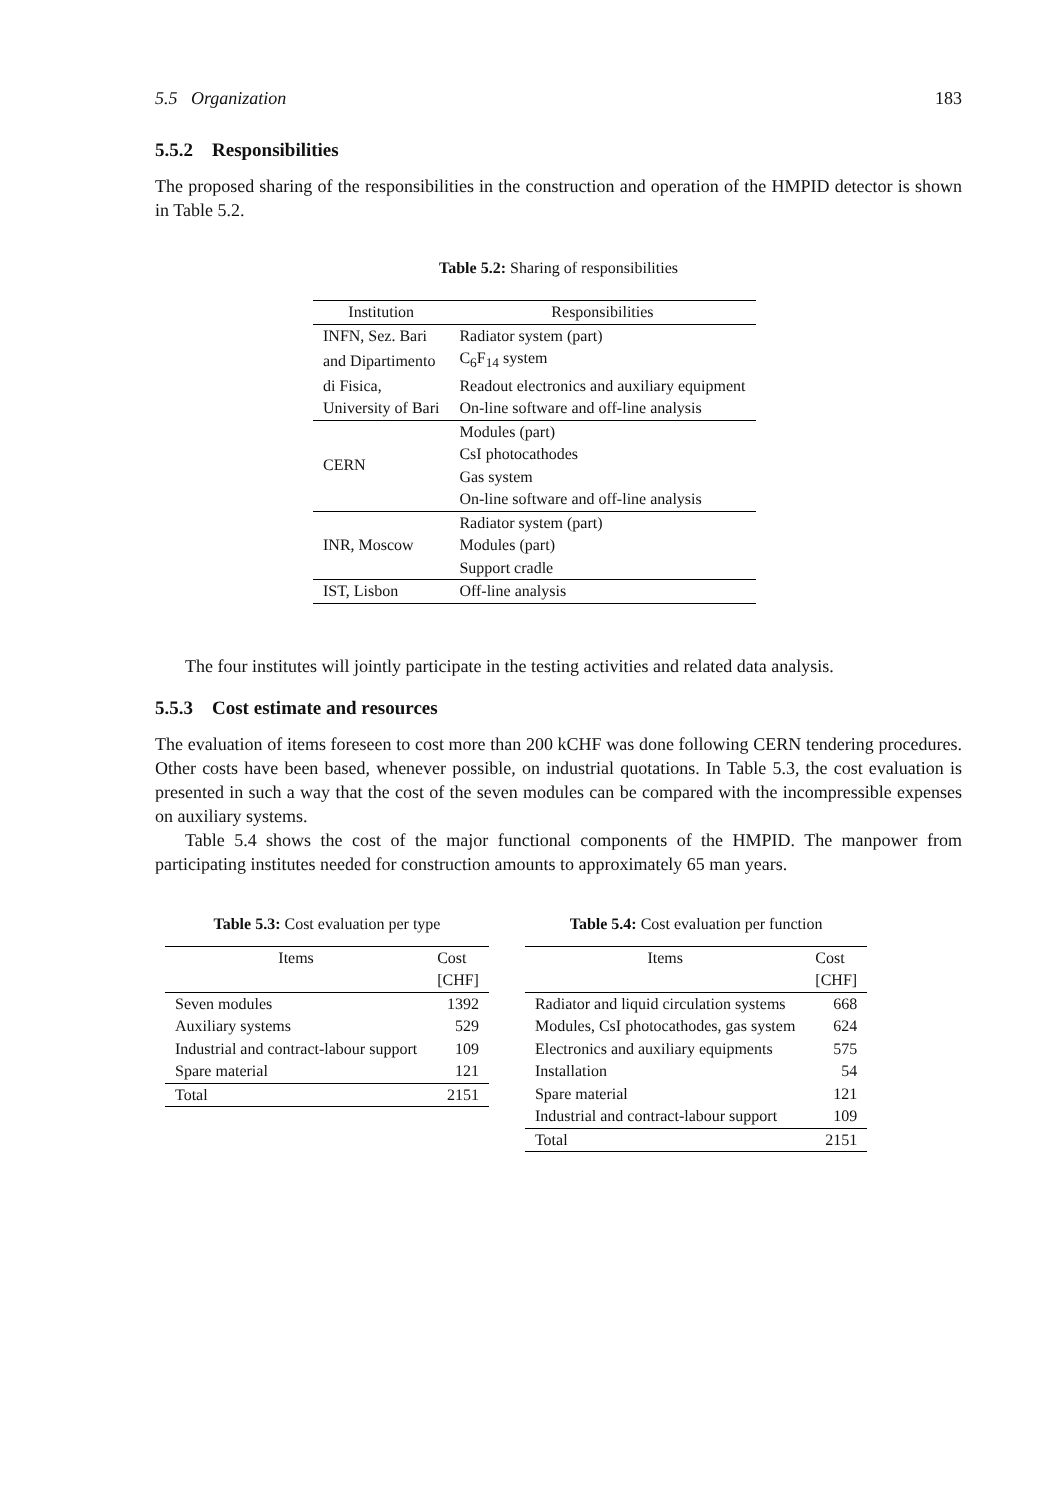5.5 Organization 183
5.5.2 Responsibilities
The proposed sharing of the responsibilities in the construction and operation of the HMPID detector is shown in Table 5.2.
Table 5.2: Sharing of responsibilities
| Institution | Responsibilities |
| --- | --- |
| INFN, Sez. Bari | Radiator system (part) |
| and Dipartimento | C<sub>6</sub>F<sub>14</sub> system |
| di Fisica, | Readout electronics and auxiliary equipment |
| University of Bari | On-line software and off-line analysis |
| CERN | Modules (part) |
| | CsI photocathodes |
| | Gas system |
| | On-line software and off-line analysis |
| INR, Moscow | Radiator system (part) |
| | Modules (part) |
| | Support cradle |
| IST, Lisbon | Off-line analysis |
The four institutes will jointly participate in the testing activities and related data analysis.
5.5.3 Cost estimate and resources
The evaluation of items foreseen to cost more than 200 kCHF was done following CERN tendering procedures. Other costs have been based, whenever possible, on industrial quotations. In Table 5.3, the cost evaluation is presented in such a way that the cost of the seven modules can be compared with the incompressible expenses on auxiliary systems.
Table 5.4 shows the cost of the major functional components of the HMPID. The manpower from participating institutes needed for construction amounts to approximately 65 man years.
Table 5.3: Cost evaluation per type
| Items | Cost |
| --- | --- |
| | [CHF] |
| Seven modules | 1392 |
| Auxiliary systems | 529 |
| Industrial and contract-labour support | 109 |
| Spare material | 121 |
| Total | 2151 |
Table 5.4: Cost evaluation per function
| Items | Cost |
| --- | --- |
| | [CHF] |
| Radiator and liquid circulation systems | 668 |
| Modules, CsI photocathodes, gas system | 624 |
| Electronics and auxiliary equipments | 575 |
| Installation | 54 |
| Spare material | 121 |
| Industrial and contract-labour support | 109 |
| Total | 2151 |